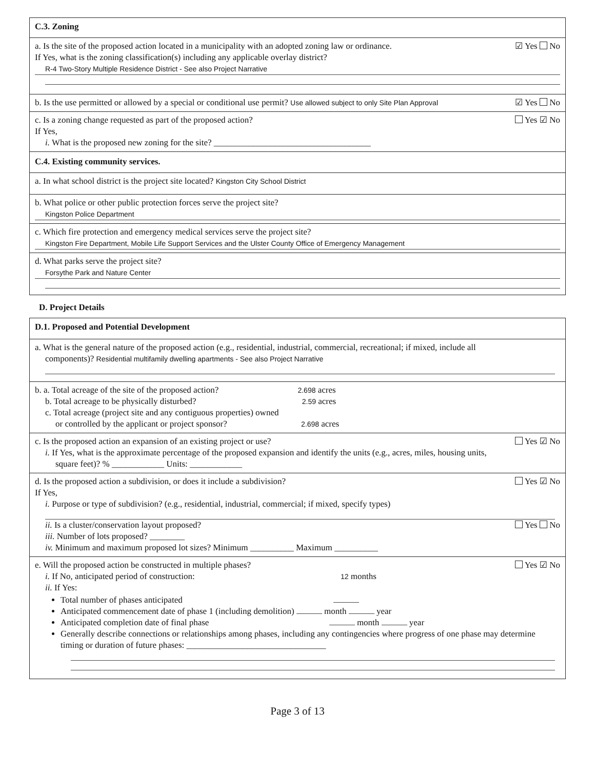C.3. Zoning
a. Is the site of the proposed action located in a municipality with an adopted zoning law or ordinance. ☑ Yes No
If Yes, what is the zoning classification(s) including any applicable overlay district?
R-4 Two-Story Multiple Residence District - See also Project Narrative
b. Is the use permitted or allowed by a special or conditional use permit? Use allowed subject to only Site Plan Approval ☑ Yes No
c. Is a zoning change requested as part of the proposed action? Yes ☑ No
If Yes,
i. What is the proposed new zoning for the site? ____________________________________
C.4. Existing community services.
a. In what school district is the project site located? Kingston City School District
b. What police or other public protection forces serve the project site?
Kingston Police Department
c. Which fire protection and emergency medical services serve the project site?
Kingston Fire Department, Mobile Life Support Services and the Ulster County Office of Emergency Management
d. What parks serve the project site?
Forsythe Park and Nature Center
D. Project Details
D.1. Proposed and Potential Development
a. What is the general nature of the proposed action (e.g., residential, industrial, commercial, recreational; if mixed, include all
components)? Residential multifamily dwelling apartments - See also Project Narrative
b. a. Total acreage of the site of the proposed action? 2.698 acres
b. Total acreage to be physically disturbed? 2.59 acres
c. Total acreage (project site and any contiguous properties) owned
or controlled by the applicant or project sponsor? 2.698 acres
c. Is the proposed action an expansion of an existing project or use? Yes ☑ No
i. If Yes, what is the approximate percentage of the proposed expansion and identify the units (e.g., acres, miles, housing units,
square feet)? % ____________ Units: ____________
d. Is the proposed action a subdivision, or does it include a subdivision? Yes ☑ No
If Yes,
i. Purpose or type of subdivision? (e.g., residential, industrial, commercial; if mixed, specify types)
ii. Is a cluster/conservation layout proposed? Yes No
iii. Number of lots proposed? ________
iv. Minimum and maximum proposed lot sizes? Minimum __________ Maximum __________
e. Will the proposed action be constructed in multiple phases? Yes ☑ No
i. If No, anticipated period of construction: 12 months
ii. If Yes:
Total number of phases anticipated
Anticipated commencement date of phase 1 (including demolition) month year
Anticipated completion date of final phase month year
Generally describe connections or relationships among phases, including any contingencies where progress of one phase may determine timing or duration of future phases: ________________________________
Page 3 of 13